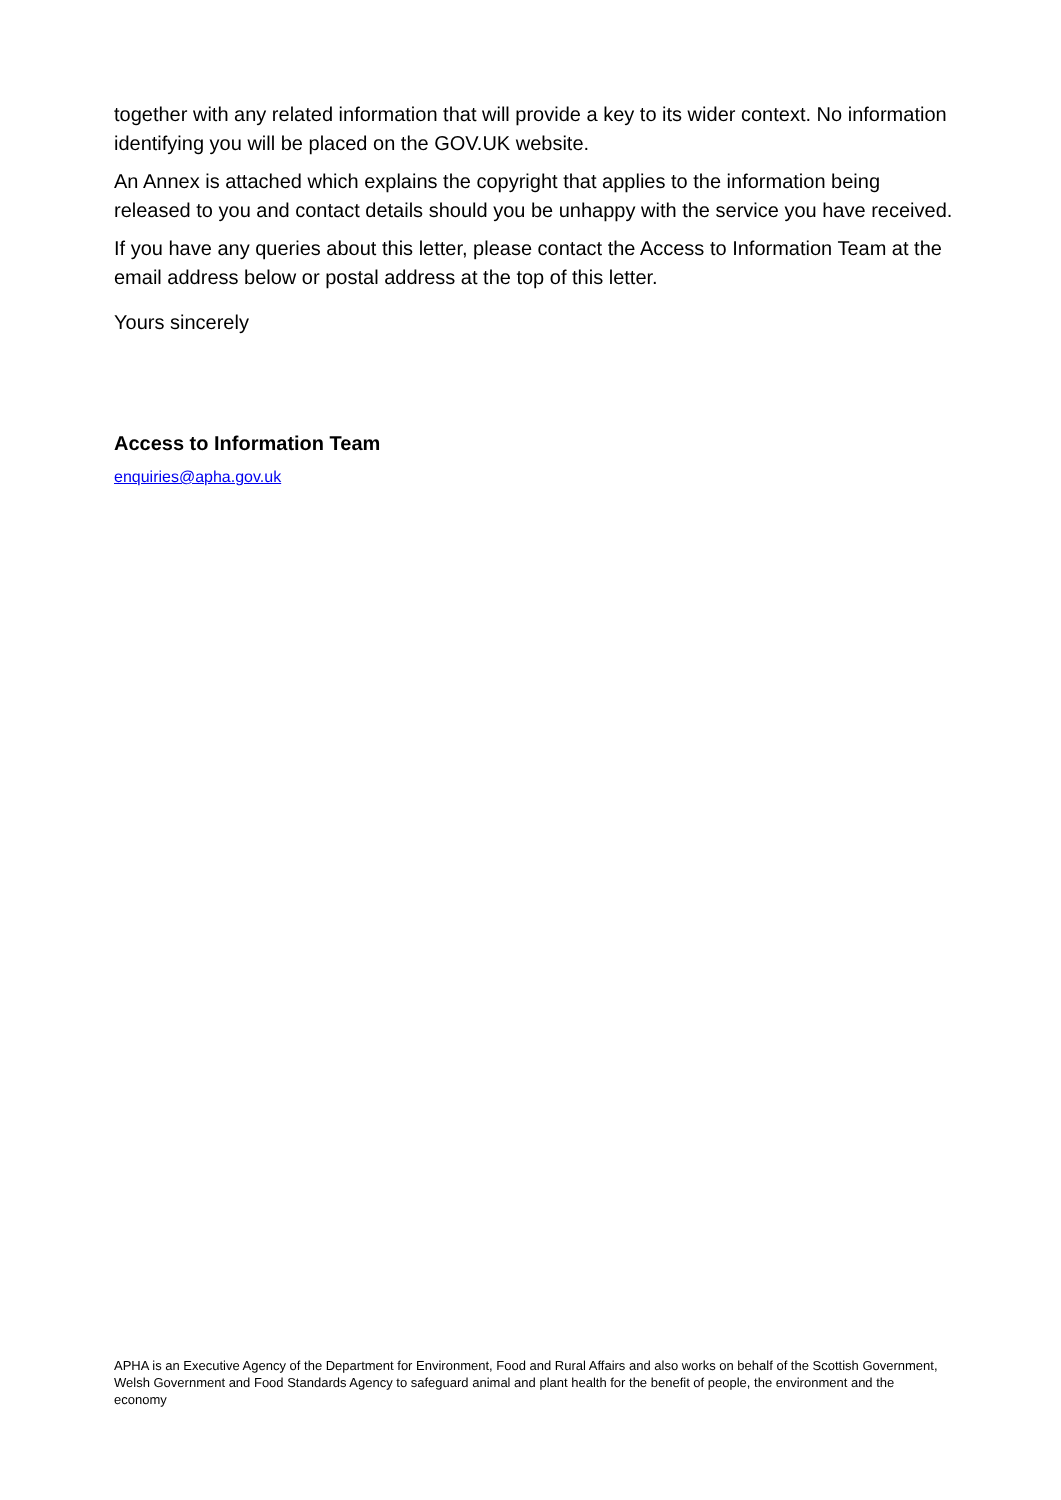together with any related information that will provide a key to its wider context. No information identifying you will be placed on the GOV.UK website.
An Annex is attached which explains the copyright that applies to the information being released to you and contact details should you be unhappy with the service you have received.
If you have any queries about this letter, please contact the Access to Information Team at the email address below or postal address at the top of this letter.
Yours sincerely
Access to Information Team
enquiries@apha.gov.uk
APHA is an Executive Agency of the Department for Environment, Food and Rural Affairs and also works on behalf of the Scottish Government, Welsh Government and Food Standards Agency to safeguard animal and plant health for the benefit of people, the environment and the economy